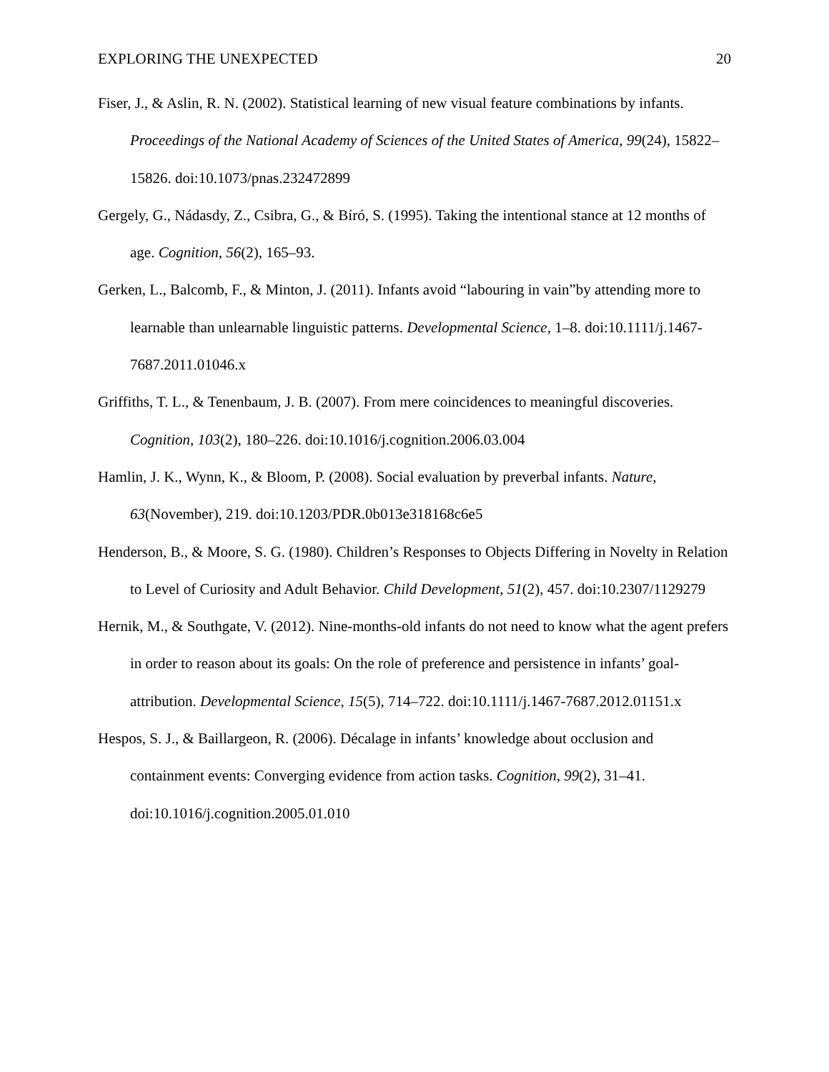EXPLORING THE UNEXPECTED 20
Fiser, J., & Aslin, R. N. (2002). Statistical learning of new visual feature combinations by infants. Proceedings of the National Academy of Sciences of the United States of America, 99(24), 15822–15826. doi:10.1073/pnas.232472899
Gergely, G., Nádasdy, Z., Csibra, G., & Bíró, S. (1995). Taking the intentional stance at 12 months of age. Cognition, 56(2), 165–93.
Gerken, L., Balcomb, F., & Minton, J. (2011). Infants avoid “labouring in vain”by attending more to learnable than unlearnable linguistic patterns. Developmental Science, 1–8. doi:10.1111/j.1467-7687.2011.01046.x
Griffiths, T. L., & Tenenbaum, J. B. (2007). From mere coincidences to meaningful discoveries. Cognition, 103(2), 180–226. doi:10.1016/j.cognition.2006.03.004
Hamlin, J. K., Wynn, K., & Bloom, P. (2008). Social evaluation by preverbal infants. Nature, 63(November), 219. doi:10.1203/PDR.0b013e318168c6e5
Henderson, B., & Moore, S. G. (1980). Children’s Responses to Objects Differing in Novelty in Relation to Level of Curiosity and Adult Behavior. Child Development, 51(2), 457. doi:10.2307/1129279
Hernik, M., & Southgate, V. (2012). Nine-months-old infants do not need to know what the agent prefers in order to reason about its goals: On the role of preference and persistence in infants’ goal-attribution. Developmental Science, 15(5), 714–722. doi:10.1111/j.1467-7687.2012.01151.x
Hespos, S. J., & Baillargeon, R. (2006). Décalage in infants’ knowledge about occlusion and containment events: Converging evidence from action tasks. Cognition, 99(2), 31–41. doi:10.1016/j.cognition.2005.01.010